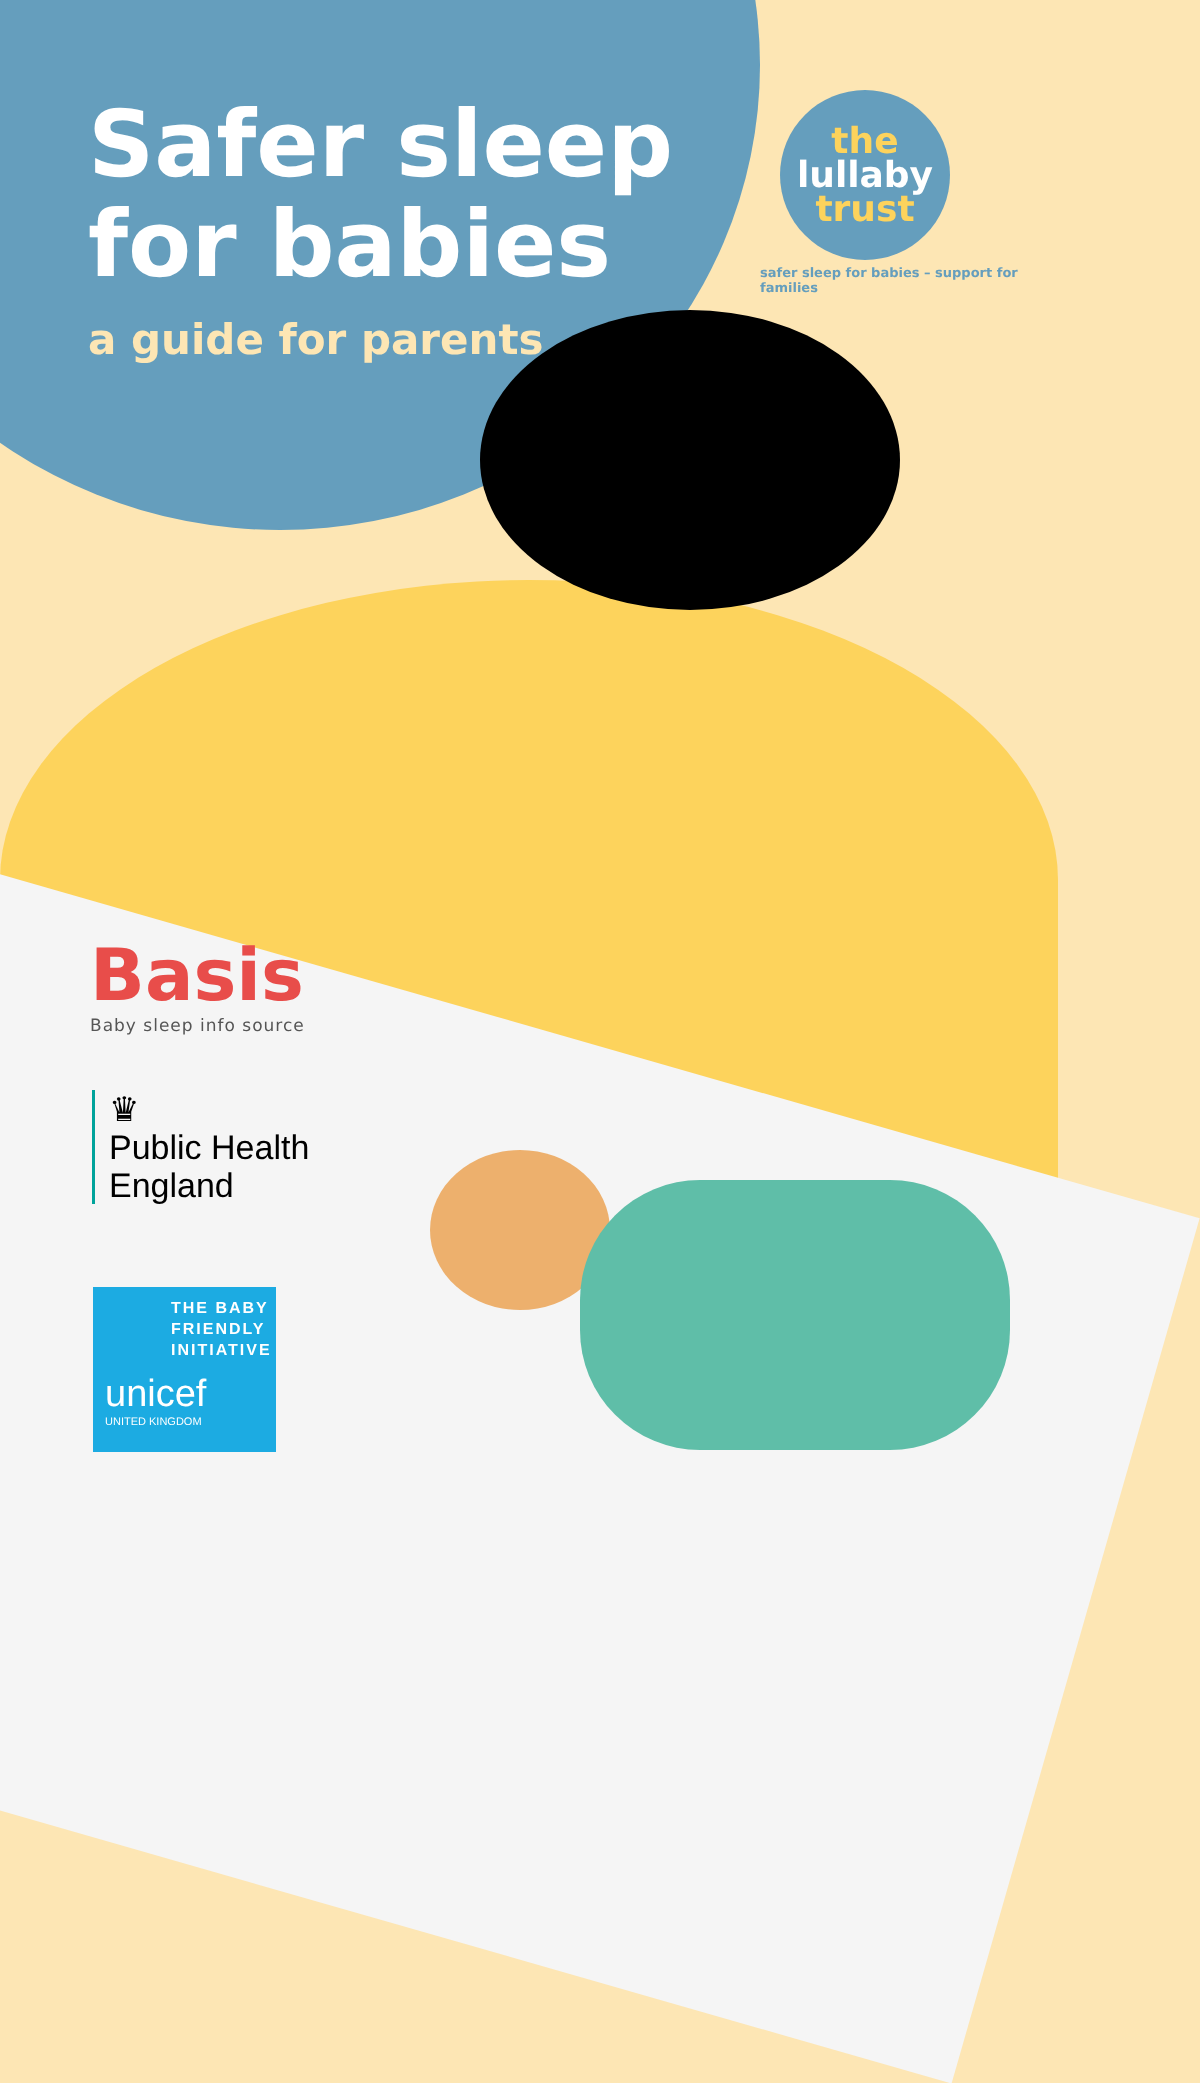Safer sleep
for babies
a guide for parents
the
lullaby
trust
safer sleep for babies – support for families
Basis
Baby sleep info source
♛
Public Health
England
THE BABY
FRIENDLY
INITIATIVE
unicef
UNITED KINGDOM